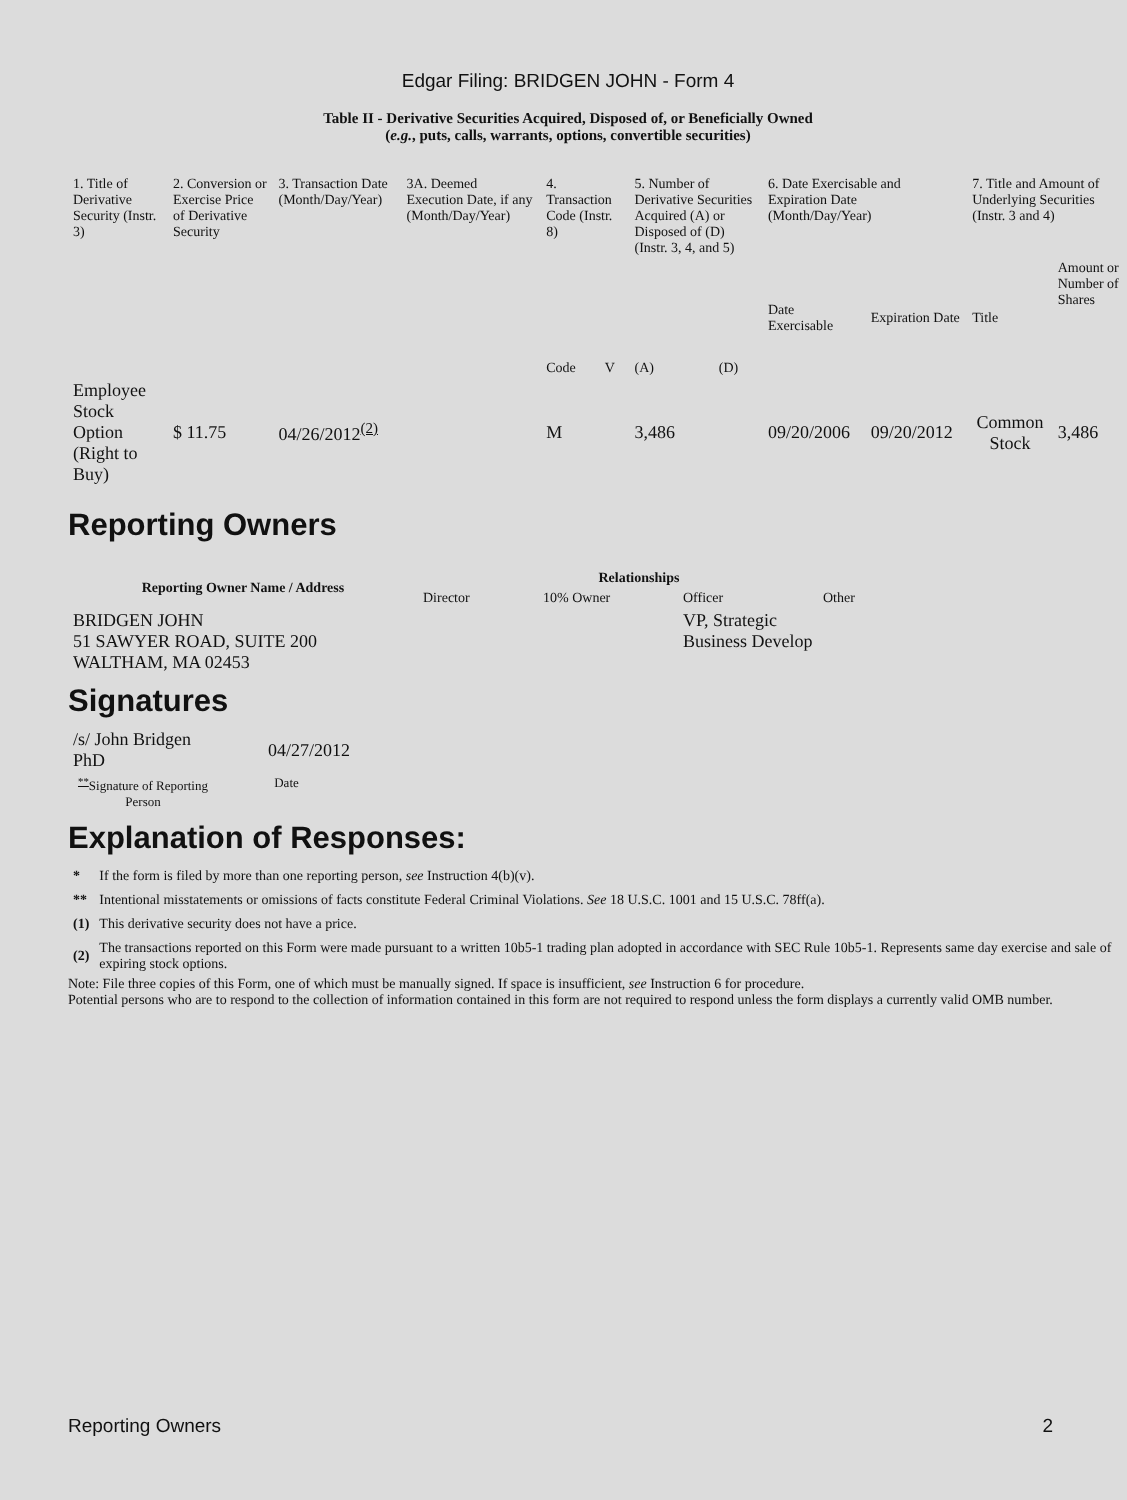Edgar Filing: BRIDGEN JOHN - Form 4
Table II - Derivative Securities Acquired, Disposed of, or Beneficially Owned
(e.g., puts, calls, warrants, options, convertible securities)
| 1. Title of Derivative Security (Instr. 3) | 2. Conversion or Exercise Price of Derivative Security | 3. Transaction Date (Month/Day/Year) | 3A. Deemed Execution Date, if any (Month/Day/Year) | 4. Transaction Code (Instr. 8) | | 5. Number of Derivative Securities Acquired (A) or Disposed of (D) (Instr. 3, 4, and 5) | | 6. Date Exercisable and Expiration Date (Month/Day/Year) | | 7. Title and Amount of Underlying Securities (Instr. 3 and 4) | |
| --- | --- | --- | --- | --- | --- | --- | --- | --- | --- | --- | --- |
| | | | | Code | V | (A) | (D) | Date Exercisable | Expiration Date | Title | Amount or Number of Shares |
| Employee Stock Option (Right to Buy) | $ 11.75 | 04/26/2012<sup>(2)</sup> | | M | | 3,486 | | 09/20/2006 | 09/20/2012 | Common Stock | 3,486 |
Reporting Owners
| Reporting Owner Name / Address | Relationships | | | |
| --- | --- | --- | --- | --- |
| | Director | 10% Owner | Officer | Other |
| BRIDGEN JOHN 51 SAWYER ROAD, SUITE 200 WALTHAM, MA 02453 | | | VP, Strategic Business Develop | |
Signatures
| /s/ John Bridgen PhD | 04/27/2012 |
| <sup>**</sup> Signature of Reporting Person | Date |
Explanation of Responses:
| * | If the form is filed by more than one reporting person, see Instruction 4(b)(v). |
| ** | Intentional misstatements or omissions of facts constitute Federal Criminal Violations. See 18 U.S.C. 1001 and 15 U.S.C. 78ff(a). |
| (1) | This derivative security does not have a price. |
| (2) | The transactions reported on this Form were made pursuant to a written 10b5-1 trading plan adopted in accordance with SEC Rule 10b5-1. Represents same day exercise and sale of expiring stock options. |
Note: File three copies of this Form, one of which must be manually signed. If space is insufficient, see Instruction 6 for procedure.
Potential persons who are to respond to the collection of information contained in this form are not required to respond unless the form displays a currently valid OMB number.
Reporting Owners 2